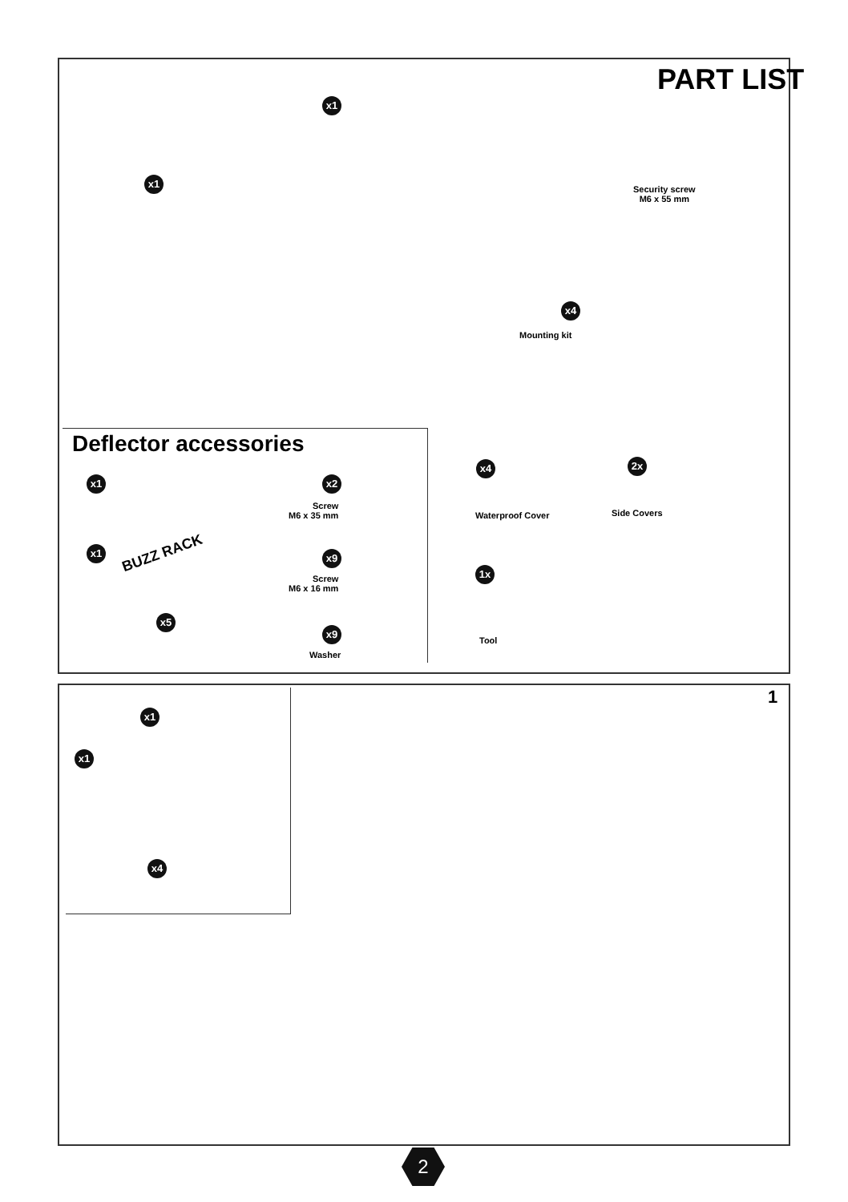PART LIST
x1
x1
Security screw
M6 x 55 mm
x4
Mounting kit
Deflector accessories
x1 x2
Screw
M6 x 35 mm
x1 BUZZ RACK x9
Screw
M6 x 16 mm
x5
x9
Washer
x4
Waterproof Cover
2x
Side Covers
1x
Tool
1
x1
x1
x4
2